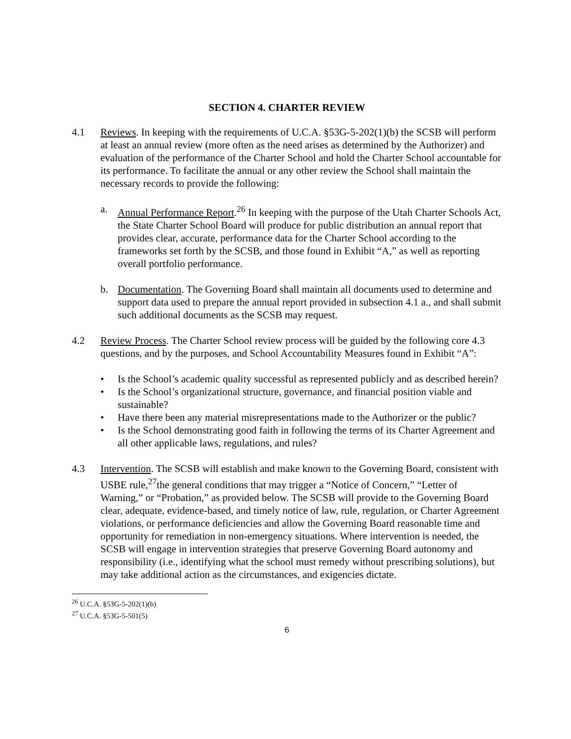SECTION 4. CHARTER REVIEW
4.1 Reviews. In keeping with the requirements of U.C.A. §53G-5-202(1)(b) the SCSB will perform at least an annual review (more often as the need arises as determined by the Authorizer) and evaluation of the performance of the Charter School and hold the Charter School accountable for its performance. To facilitate the annual or any other review the School shall maintain the necessary records to provide the following:
a. Annual Performance Report.<sup>26</sup> In keeping with the purpose of the Utah Charter Schools Act, the State Charter School Board will produce for public distribution an annual report that provides clear, accurate, performance data for the Charter School according to the frameworks set forth by the SCSB, and those found in Exhibit “A,” as well as reporting overall portfolio performance.
b. Documentation. The Governing Board shall maintain all documents used to determine and support data used to prepare the annual report provided in subsection 4.1 a., and shall submit such additional documents as the SCSB may request.
4.2 Review Process. The Charter School review process will be guided by the following core 4.3 questions, and by the purposes, and School Accountability Measures found in Exhibit “A”:
• Is the School’s academic quality successful as represented publicly and as described herein?
• Is the School’s organizational structure, governance, and financial position viable and sustainable?
• Have there been any material misrepresentations made to the Authorizer or the public?
• Is the School demonstrating good faith in following the terms of its Charter Agreement and all other applicable laws, regulations, and rules?
4.3 Intervention. The SCSB will establish and make known to the Governing Board, consistent with USBE rule,<sup>27</sup>the general conditions that may trigger a “Notice of Concern,” “Letter of Warning,” or “Probation,” as provided below. The SCSB will provide to the Governing Board clear, adequate, evidence-based, and timely notice of law, rule, regulation, or Charter Agreement violations, or performance deficiencies and allow the Governing Board reasonable time and opportunity for remediation in non-emergency situations. Where intervention is needed, the SCSB will engage in intervention strategies that preserve Governing Board autonomy and responsibility (i.e., identifying what the school must remedy without prescribing solutions), but may take additional action as the circumstances, and exigencies dictate.
<sup>26</sup> U.C.A. §53G-5-202(1)(b)
<sup>27</sup> U.C.A. §53G-5-501(5)
6